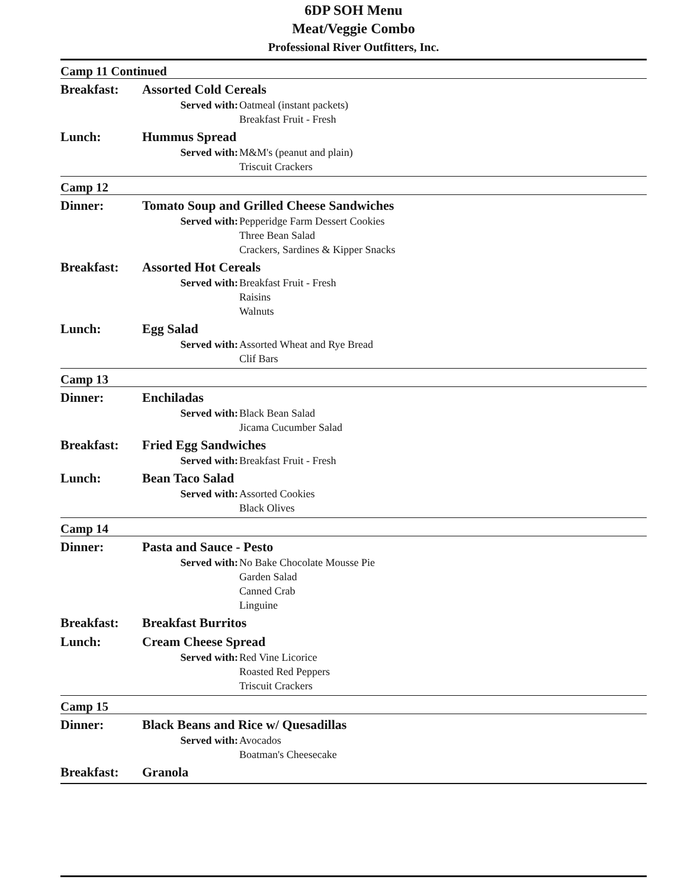6DP SOH Menu
Meat/Veggie Combo
Professional River Outfitters, Inc.
Camp 11 Continued
Breakfast: Assorted Cold Cereals
Served with: Oatmeal (instant packets)
Breakfast Fruit - Fresh
Lunch: Hummus Spread
Served with: M&M's (peanut and plain)
Triscuit Crackers
Camp 12
Dinner: Tomato Soup and Grilled Cheese Sandwiches
Served with: Pepperidge Farm Dessert Cookies
Three Bean Salad
Crackers, Sardines & Kipper Snacks
Breakfast: Assorted Hot Cereals
Served with: Breakfast Fruit - Fresh
Raisins
Walnuts
Lunch: Egg Salad
Served with: Assorted Wheat and Rye Bread
Clif Bars
Camp 13
Dinner: Enchiladas
Served with: Black Bean Salad
Jicama Cucumber Salad
Breakfast: Fried Egg Sandwiches
Served with: Breakfast Fruit - Fresh
Lunch: Bean Taco Salad
Served with: Assorted Cookies
Black Olives
Camp 14
Dinner: Pasta and Sauce - Pesto
Served with: No Bake Chocolate Mousse Pie
Garden Salad
Canned Crab
Linguine
Breakfast: Breakfast Burritos
Lunch: Cream Cheese Spread
Served with: Red Vine Licorice
Roasted Red Peppers
Triscuit Crackers
Camp 15
Dinner: Black Beans and Rice w/ Quesadillas
Served with: Avocados
Boatman's Cheesecake
Breakfast: Granola